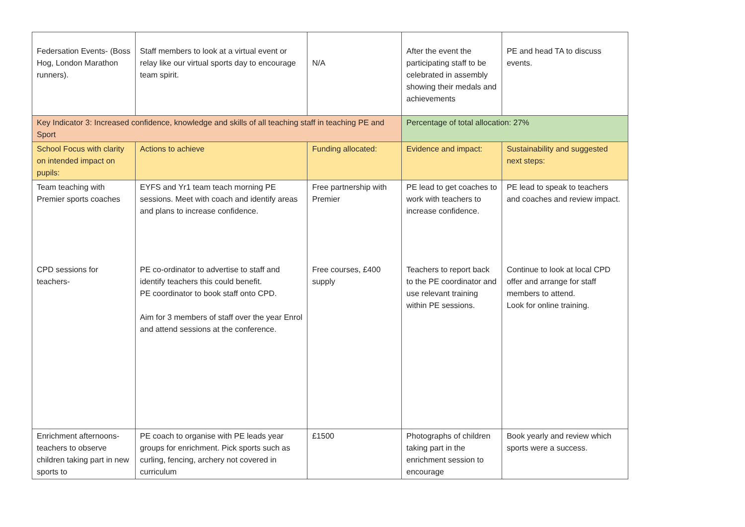| Federsation Events- (Boss Hog, London Marathon runners). | Staff members to look at a virtual event or relay like our virtual sports day to encourage team spirit. | N/A | After the event the participating staff to be celebrated in assembly showing their medals and achievements | PE and head TA to discuss events. |
| Key Indicator 3: Increased confidence, knowledge and skills of all teaching staff in teaching PE and Sport | | | Percentage of total allocation: 27% | |
| School Focus with clarity on intended impact on pupils: | Actions to achieve | Funding allocated: | Evidence and impact: | Sustainability and suggested next steps: |
| Team teaching with Premier sports coaches | EYFS and Yr1 team teach morning PE sessions. Meet with coach and identify areas and plans to increase confidence. | Free partnership with Premier | PE lead to get coaches to work with teachers to increase confidence. | PE lead to speak to teachers and coaches and review impact. |
| CPD sessions for teachers- | PE co-ordinator to advertise to staff and identify teachers this could benefit. PE coordinator to book staff onto CPD. Aim for 3 members of staff over the year Enrol and attend sessions at the conference. | Free courses, £400 supply | Teachers to report back to the PE coordinator and use relevant training within PE sessions. | Continue to look at local CPD offer and arrange for staff members to attend. Look for online training. |
| Enrichment afternoons- teachers to observe children taking part in new sports to | PE coach to organise with PE leads year groups for enrichment. Pick sports such as curling, fencing, archery not covered in curriculum | £1500 | Photographs of children taking part in the enrichment session to encourage | Book yearly and review which sports were a success. |